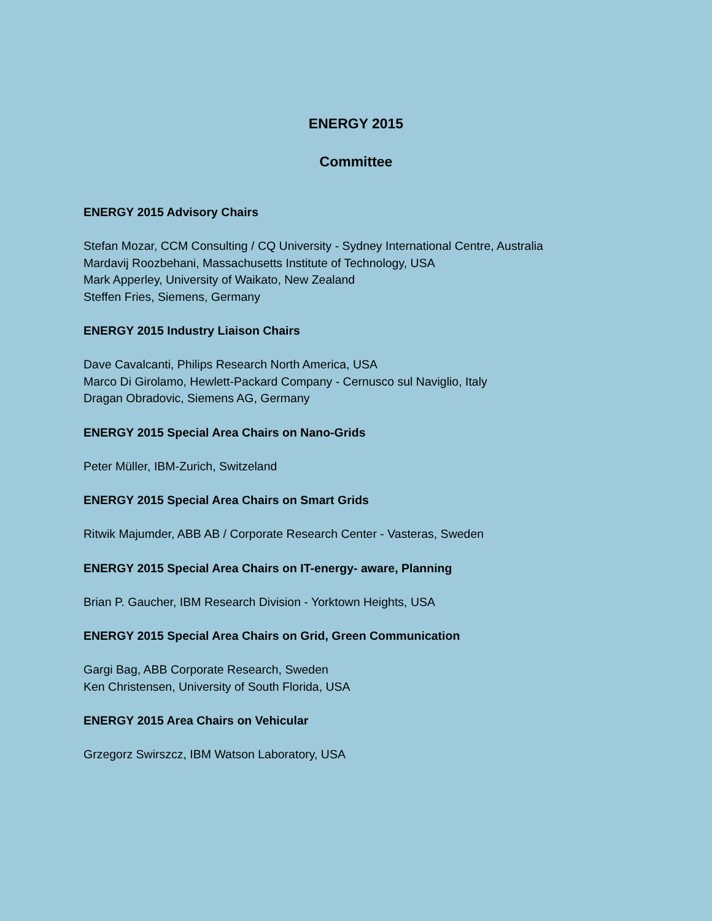ENERGY 2015
Committee
ENERGY 2015 Advisory Chairs
Stefan Mozar, CCM Consulting / CQ University - Sydney International Centre, Australia
Mardavij Roozbehani, Massachusetts Institute of Technology, USA
Mark Apperley, University of Waikato, New Zealand
Steffen Fries, Siemens, Germany
ENERGY 2015 Industry Liaison Chairs
Dave Cavalcanti, Philips Research North America, USA
Marco Di Girolamo, Hewlett-Packard Company - Cernusco sul Naviglio, Italy
Dragan Obradovic, Siemens AG, Germany
ENERGY 2015 Special Area Chairs on Nano-Grids
Peter Müller, IBM-Zurich, Switzeland
ENERGY 2015 Special Area Chairs on Smart Grids
Ritwik Majumder, ABB AB / Corporate Research Center - Vasteras, Sweden
ENERGY 2015 Special Area Chairs on IT-energy- aware, Planning
Brian P. Gaucher, IBM Research Division - Yorktown Heights, USA
ENERGY 2015 Special Area Chairs on Grid, Green Communication
Gargi Bag, ABB Corporate Research, Sweden
Ken Christensen, University of South Florida, USA
ENERGY 2015 Area Chairs on Vehicular
Grzegorz Swirszcz, IBM Watson Laboratory, USA